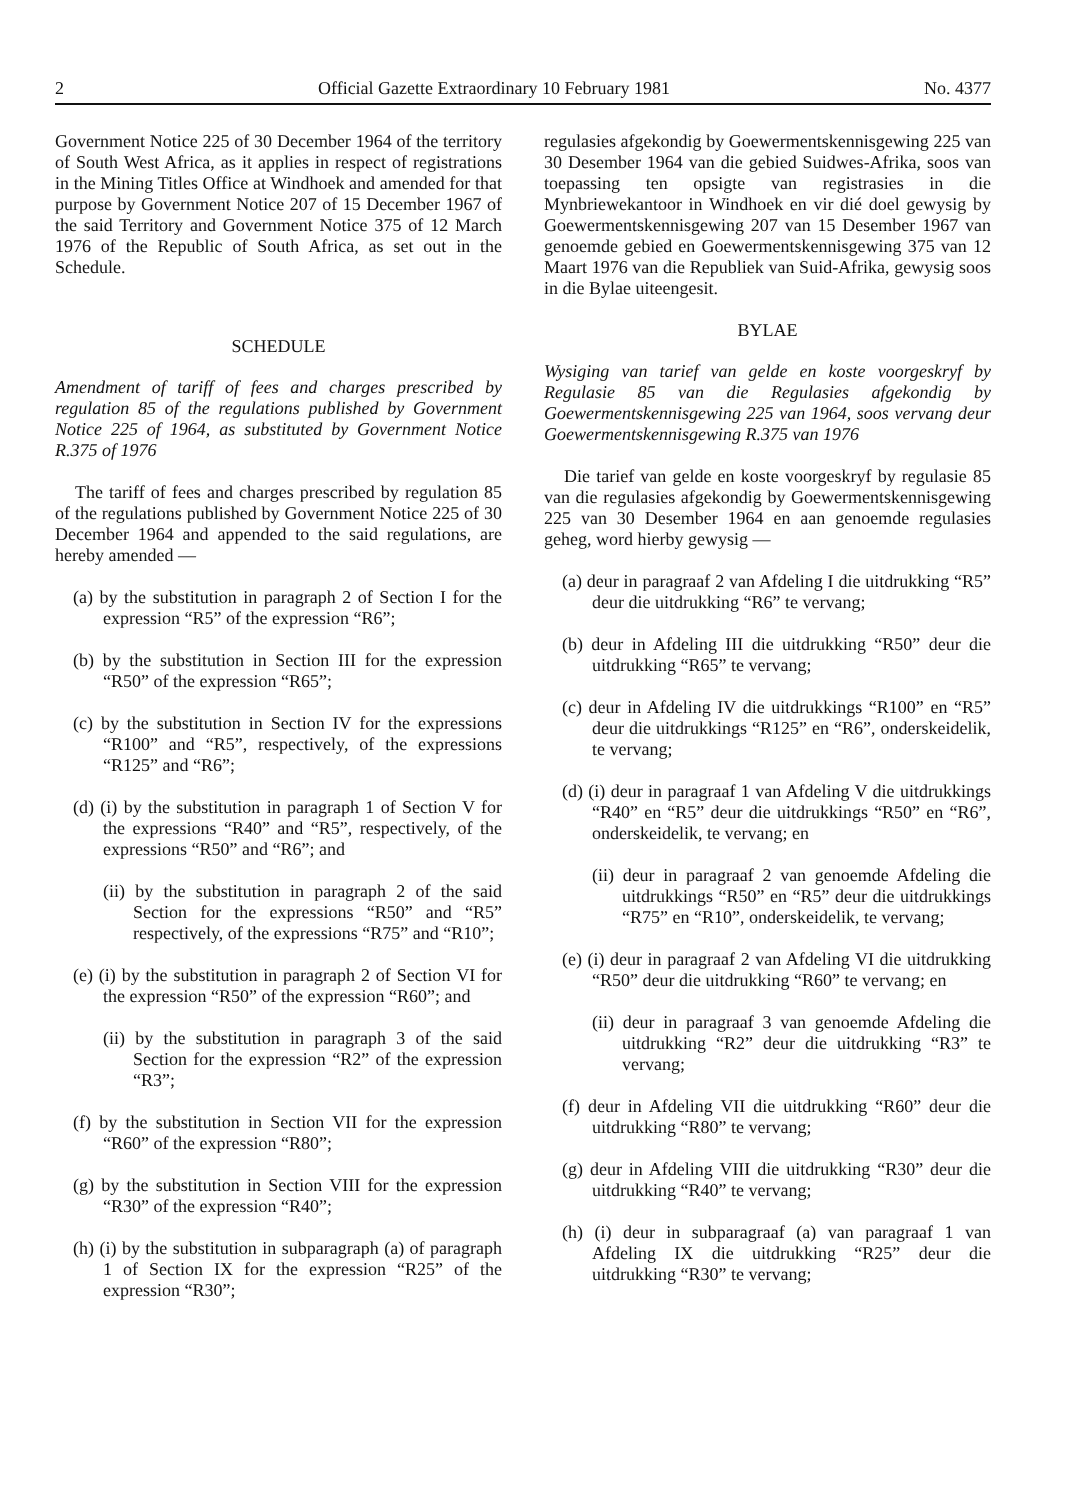2 Official Gazette Extraordinary 10 February 1981 No. 4377
Government Notice 225 of 30 December 1964 of the territory of South West Africa, as it applies in respect of registrations in the Mining Titles Office at Windhoek and amended for that purpose by Government Notice 207 of 15 December 1967 of the said Territory and Government Notice 375 of 12 March 1976 of the Republic of South Africa, as set out in the Schedule.
SCHEDULE
Amendment of tariff of fees and charges prescribed by regulation 85 of the regulations published by Government Notice 225 of 1964, as substituted by Government Notice R.375 of 1976
The tariff of fees and charges prescribed by regulation 85 of the regulations published by Government Notice 225 of 30 December 1964 and appended to the said regulations, are hereby amended —
(a) by the substitution in paragraph 2 of Section I for the expression “R5” of the expression “R6”;
(b) by the substitution in Section III for the expression “R50” of the expression “R65”;
(c) by the substitution in Section IV for the expressions “R100” and “R5”, respectively, of the expressions “R125” and “R6”;
(d) (i) by the substitution in paragraph 1 of Section V for the expressions “R40” and “R5”, respectively, of the expressions “R50” and “R6”; and
(ii) by the substitution in paragraph 2 of the said Section for the expressions “R50” and “R5” respectively, of the expressions “R75” and “R10”;
(e) (i) by the substitution in paragraph 2 of Section VI for the expression “R50” of the expression “R60”; and
(ii) by the substitution in paragraph 3 of the said Section for the expression “R2” of the expression “R3”;
(f) by the substitution in Section VII for the expression “R60” of the expression “R80”;
(g) by the substitution in Section VIII for the expression “R30” of the expression “R40”;
(h) (i) by the substitution in subparagraph (a) of paragraph 1 of Section IX for the expression “R25” of the expression “R30”;
regulasies afgekondig by Goewermentskennisgewing 225 van 30 Desember 1964 van die gebied Suidwes-Afrika, soos van toepassing ten opsigte van registrasies in die Mynbriewekantoor in Windhoek en vir dié doel gewysig by Goewermentskennisgewing 207 van 15 Desember 1967 van genoemde gebied en Goewermentskennisgewing 375 van 12 Maart 1976 van die Republiek van Suid-Afrika, gewysig soos in die Bylae uiteengesit.
BYLAE
Wysiging van tarief van gelde en koste voorgeskryf by Regulasie 85 van die Regulasies afgekondig by Goewermentskennisgewing 225 van 1964, soos vervang deur Goewermentskennisgewing R.375 van 1976
Die tarief van gelde en koste voorgeskryf by regulasie 85 van die regulasies afgekondig by Goewermentskennisgewing 225 van 30 Desember 1964 en aan genoemde regulasies geheg, word hierby gewysig —
(a) deur in paragraaf 2 van Afdeling I die uitdrukking “R5” deur die uitdrukking “R6” te vervang;
(b) deur in Afdeling III die uitdrukking “R50” deur die uitdrukking “R65” te vervang;
(c) deur in Afdeling IV die uitdrukkings “R100” en “R5” deur die uitdrukkings “R125” en “R6”, onderskeidelik, te vervang;
(d) (i) deur in paragraaf 1 van Afdeling V die uitdrukkings “R40” en “R5” deur die uitdrukkings “R50” en “R6”, onderskeidelik, te vervang; en
(ii) deur in paragraaf 2 van genoemde Afdeling die uitdrukkings “R50” en “R5” deur die uitdrukkings “R75” en “R10”, onderskeidelik, te vervang;
(e) (i) deur in paragraaf 2 van Afdeling VI die uitdrukking “R50” deur die uitdrukking “R60” te vervang; en
(ii) deur in paragraaf 3 van genoemde Afdeling die uitdrukking “R2” deur die uitdrukking “R3” te vervang;
(f) deur in Afdeling VII die uitdrukking “R60” deur die uitdrukking “R80” te vervang;
(g) deur in Afdeling VIII die uitdrukking “R30” deur die uitdrukking “R40” te vervang;
(h) (i) deur in subparagraaf (a) van paragraaf 1 van Afdeling IX die uitdrukking “R25” deur die uitdrukking “R30” te vervang;